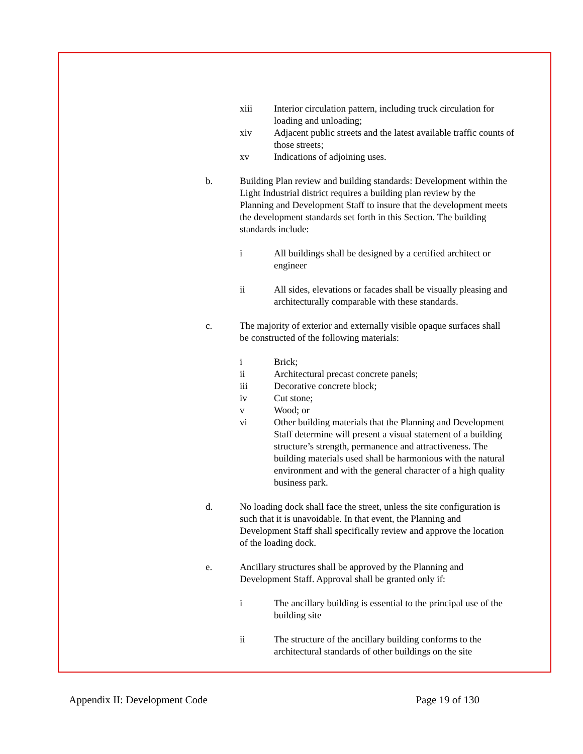xiii Interior circulation pattern, including truck circulation for loading and unloading;
xiv Adjacent public streets and the latest available traffic counts of those streets;
xv Indications of adjoining uses.
b. Building Plan review and building standards: Development within the Light Industrial district requires a building plan review by the Planning and Development Staff to insure that the development meets the development standards set forth in this Section. The building standards include:
i All buildings shall be designed by a certified architect or engineer
ii All sides, elevations or facades shall be visually pleasing and architecturally comparable with these standards.
c. The majority of exterior and externally visible opaque surfaces shall be constructed of the following materials:
i Brick;
ii Architectural precast concrete panels;
iii Decorative concrete block;
iv Cut stone;
v Wood; or
vi Other building materials that the Planning and Development Staff determine will present a visual statement of a building structure’s strength, permanence and attractiveness. The building materials used shall be harmonious with the natural environment and with the general character of a high quality business park.
d. No loading dock shall face the street, unless the site configuration is such that it is unavoidable. In that event, the Planning and Development Staff shall specifically review and approve the location of the loading dock.
e. Ancillary structures shall be approved by the Planning and Development Staff. Approval shall be granted only if:
i The ancillary building is essential to the principal use of the building site
ii The structure of the ancillary building conforms to the architectural standards of other buildings on the site
Appendix II: Development Code Page 19 of 130